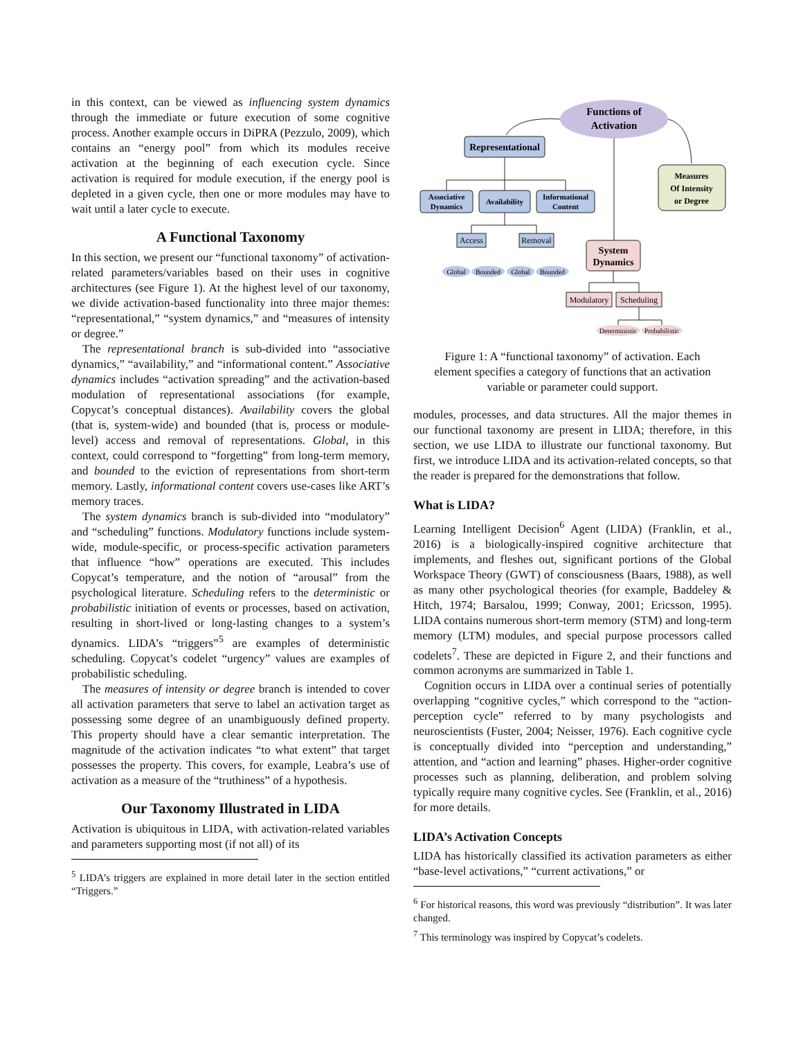in this context, can be viewed as influencing system dynamics through the immediate or future execution of some cognitive process. Another example occurs in DiPRA (Pezzulo, 2009), which contains an “energy pool” from which its modules receive activation at the beginning of each execution cycle. Since activation is required for module execution, if the energy pool is depleted in a given cycle, then one or more modules may have to wait until a later cycle to execute.
A Functional Taxonomy
In this section, we present our “functional taxonomy” of activation-related parameters/variables based on their uses in cognitive architectures (see Figure 1). At the highest level of our taxonomy, we divide activation-based functionality into three major themes: “representational,” “system dynamics,” and “measures of intensity or degree.”
The representational branch is sub-divided into “associative dynamics,” “availability,” and “informational content.” Associative dynamics includes “activation spreading” and the activation-based modulation of representational associations (for example, Copycat’s conceptual distances). Availability covers the global (that is, system-wide) and bounded (that is, process or module-level) access and removal of representations. Global, in this context, could correspond to “forgetting” from long-term memory, and bounded to the eviction of representations from short-term memory. Lastly, informational content covers use-cases like ART’s memory traces.
The system dynamics branch is sub-divided into “modulatory” and “scheduling” functions. Modulatory functions include system-wide, module-specific, or process-specific activation parameters that influence “how” operations are executed. This includes Copycat’s temperature, and the notion of “arousal” from the psychological literature. Scheduling refers to the deterministic or probabilistic initiation of events or processes, based on activation, resulting in short-lived or long-lasting changes to a system’s dynamics. LIDA’s “triggers”<sup>5</sup> are examples of deterministic scheduling. Copycat’s codelet “urgency” values are examples of probabilistic scheduling.
The measures of intensity or degree branch is intended to cover all activation parameters that serve to label an activation target as possessing some degree of an unambiguously defined property. This property should have a clear semantic interpretation. The magnitude of the activation indicates “to what extent” that target possesses the property. This covers, for example, Leabra’s use of activation as a measure of the “truthiness” of a hypothesis.
Our Taxonomy Illustrated in LIDA
Activation is ubiquitous in LIDA, with activation-related variables and parameters supporting most (if not all) of its
<sup>5</sup> LIDA’s triggers are explained in more detail later in the section entitled “Triggers.”
Functions of
Activation
Representational
Measures
Of Intensity
or Degree
Associative
Dynamics
Availability
Informational
Content
Access
Removal
System
Dynamics
Global
Bounded
Global
Bounded
Deterministic
Probabilistic
Modulatory
Scheduling
Figure 1: A “functional taxonomy” of activation. Each element specifies a category of functions that an activation variable or parameter could support.
modules, processes, and data structures. All the major themes in our functional taxonomy are present in LIDA; therefore, in this section, we use LIDA to illustrate our functional taxonomy. But first, we introduce LIDA and its activation-related concepts, so that the reader is prepared for the demonstrations that follow.
What is LIDA?
Learning Intelligent Decision<sup>6</sup> Agent (LIDA) (Franklin, et al., 2016) is a biologically-inspired cognitive architecture that implements, and fleshes out, significant portions of the Global Workspace Theory (GWT) of consciousness (Baars, 1988), as well as many other psychological theories (for example, Baddeley & Hitch, 1974; Barsalou, 1999; Conway, 2001; Ericsson, 1995). LIDA contains numerous short-term memory (STM) and long-term memory (LTM) modules, and special purpose processors called codelets<sup>7</sup>. These are depicted in Figure 2, and their functions and common acronyms are summarized in Table 1.
Cognition occurs in LIDA over a continual series of potentially overlapping “cognitive cycles,” which correspond to the “action-perception cycle” referred to by many psychologists and neuroscientists (Fuster, 2004; Neisser, 1976). Each cognitive cycle is conceptually divided into “perception and understanding,” attention, and “action and learning” phases. Higher-order cognitive processes such as planning, deliberation, and problem solving typically require many cognitive cycles. See (Franklin, et al., 2016) for more details.
LIDA’s Activation Concepts
LIDA has historically classified its activation parameters as either “base-level activations,” “current activations,” or
<sup>6</sup> For historical reasons, this word was previously “distribution”. It was later changed.
<sup>7</sup> This terminology was inspired by Copycat’s codelets.